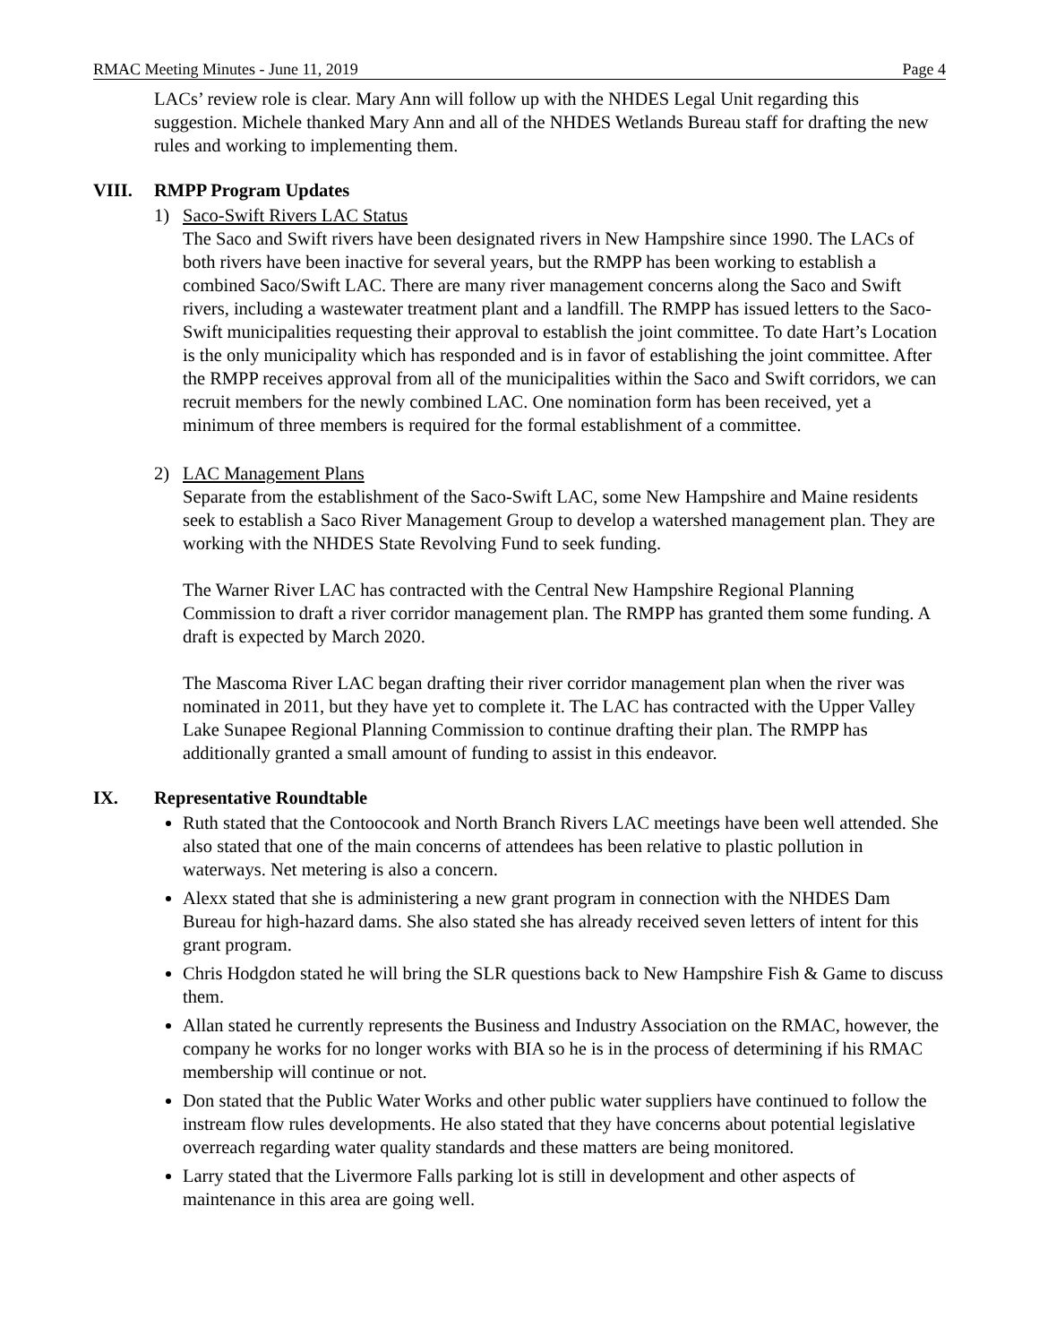RMAC Meeting Minutes - June 11, 2019 Page 4
LACs’ review role is clear. Mary Ann will follow up with the NHDES Legal Unit regarding this suggestion. Michele thanked Mary Ann and all of the NHDES Wetlands Bureau staff for drafting the new rules and working to implementing them.
VIII. RMPP Program Updates
1) Saco-Swift Rivers LAC Status
The Saco and Swift rivers have been designated rivers in New Hampshire since 1990. The LACs of both rivers have been inactive for several years, but the RMPP has been working to establish a combined Saco/Swift LAC. There are many river management concerns along the Saco and Swift rivers, including a wastewater treatment plant and a landfill. The RMPP has issued letters to the Saco-Swift municipalities requesting their approval to establish the joint committee. To date Hart’s Location is the only municipality which has responded and is in favor of establishing the joint committee. After the RMPP receives approval from all of the municipalities within the Saco and Swift corridors, we can recruit members for the newly combined LAC. One nomination form has been received, yet a minimum of three members is required for the formal establishment of a committee.
2) LAC Management Plans
Separate from the establishment of the Saco-Swift LAC, some New Hampshire and Maine residents seek to establish a Saco River Management Group to develop a watershed management plan. They are working with the NHDES State Revolving Fund to seek funding.
The Warner River LAC has contracted with the Central New Hampshire Regional Planning Commission to draft a river corridor management plan. The RMPP has granted them some funding. A draft is expected by March 2020.
The Mascoma River LAC began drafting their river corridor management plan when the river was nominated in 2011, but they have yet to complete it. The LAC has contracted with the Upper Valley Lake Sunapee Regional Planning Commission to continue drafting their plan. The RMPP has additionally granted a small amount of funding to assist in this endeavor.
IX. Representative Roundtable
Ruth stated that the Contoocook and North Branch Rivers LAC meetings have been well attended. She also stated that one of the main concerns of attendees has been relative to plastic pollution in waterways. Net metering is also a concern.
Alexx stated that she is administering a new grant program in connection with the NHDES Dam Bureau for high-hazard dams. She also stated she has already received seven letters of intent for this grant program.
Chris Hodgdon stated he will bring the SLR questions back to New Hampshire Fish & Game to discuss them.
Allan stated he currently represents the Business and Industry Association on the RMAC, however, the company he works for no longer works with BIA so he is in the process of determining if his RMAC membership will continue or not.
Don stated that the Public Water Works and other public water suppliers have continued to follow the instream flow rules developments. He also stated that they have concerns about potential legislative overreach regarding water quality standards and these matters are being monitored.
Larry stated that the Livermore Falls parking lot is still in development and other aspects of maintenance in this area are going well.